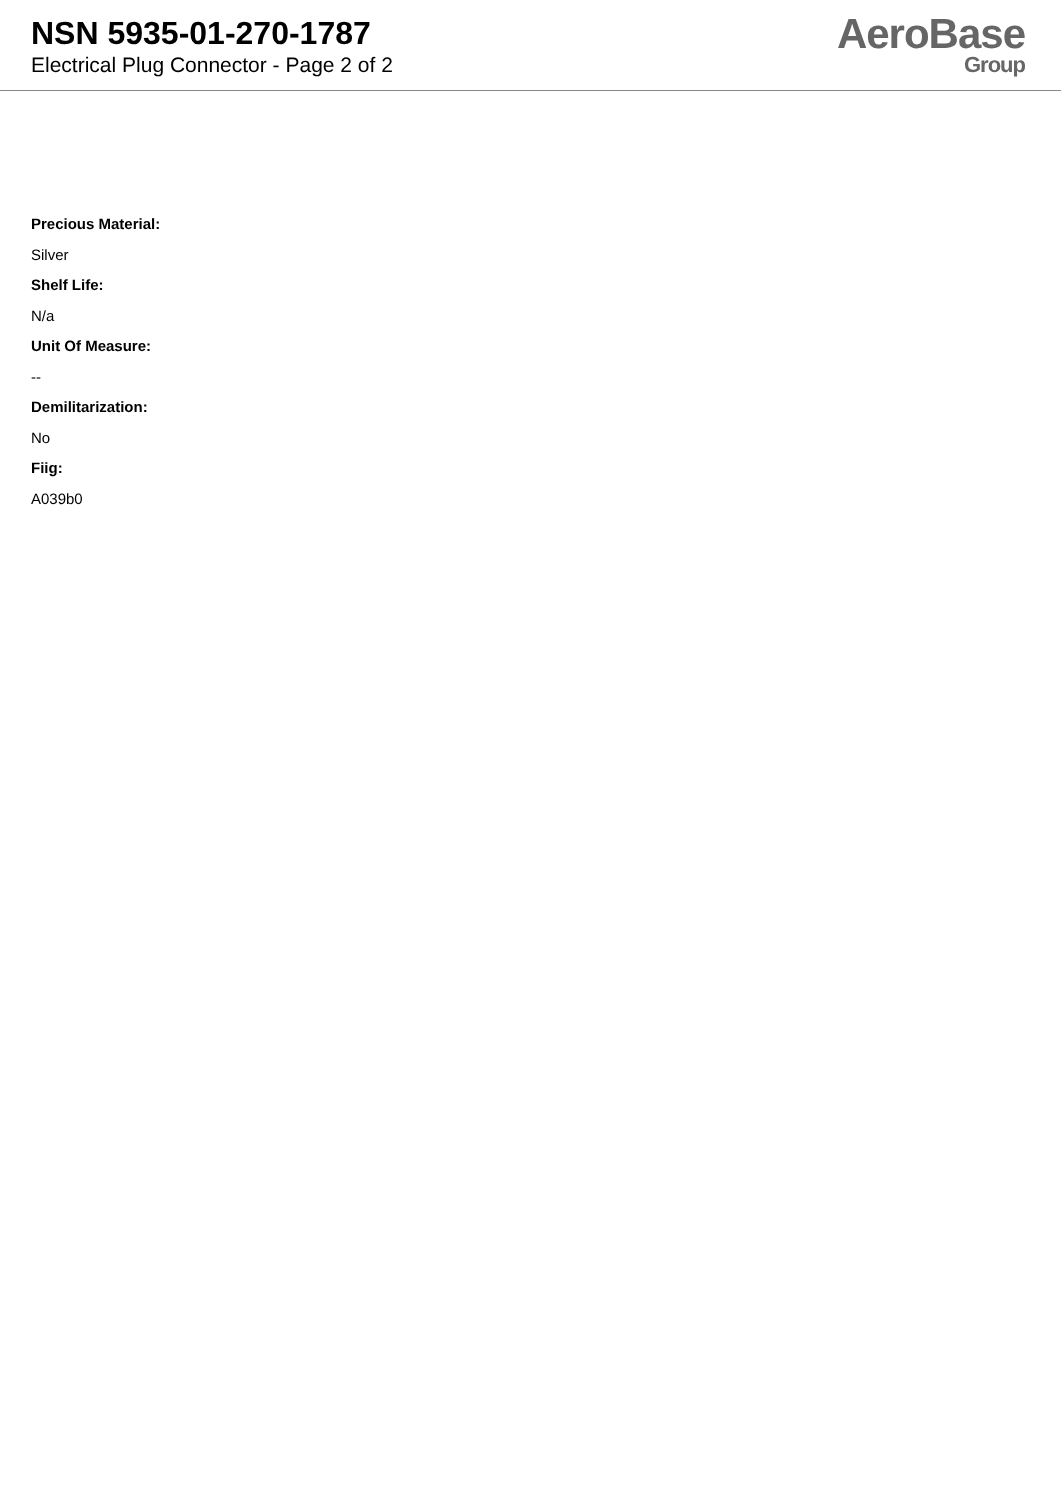NSN 5935-01-270-1787
Electrical Plug Connector - Page 2 of 2
AeroBase
Group
Precious Material:
Silver
Shelf Life:
N/a
Unit Of Measure:
--
Demilitarization:
No
Fiig:
A039b0